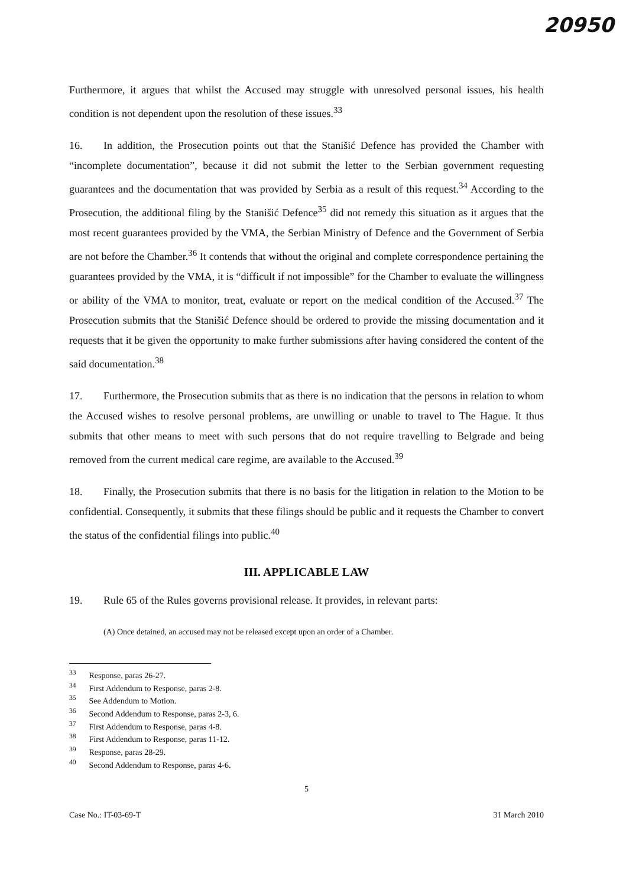20950
Furthermore, it argues that whilst the Accused may struggle with unresolved personal issues, his health condition is not dependent upon the resolution of these issues.<sup>33</sup>
16. In addition, the Prosecution points out that the Stanišić Defence has provided the Chamber with “incomplete documentation”, because it did not submit the letter to the Serbian government requesting guarantees and the documentation that was provided by Serbia as a result of this request.<sup>34</sup> According to the Prosecution, the additional filing by the Stanišić Defence<sup>35</sup> did not remedy this situation as it argues that the most recent guarantees provided by the VMA, the Serbian Ministry of Defence and the Government of Serbia are not before the Chamber.<sup>36</sup> It contends that without the original and complete correspondence pertaining the guarantees provided by the VMA, it is “difficult if not impossible” for the Chamber to evaluate the willingness or ability of the VMA to monitor, treat, evaluate or report on the medical condition of the Accused.<sup>37</sup> The Prosecution submits that the Stanišić Defence should be ordered to provide the missing documentation and it requests that it be given the opportunity to make further submissions after having considered the content of the said documentation.<sup>38</sup>
17. Furthermore, the Prosecution submits that as there is no indication that the persons in relation to whom the Accused wishes to resolve personal problems, are unwilling or unable to travel to The Hague. It thus submits that other means to meet with such persons that do not require travelling to Belgrade and being removed from the current medical care regime, are available to the Accused.<sup>39</sup>
18. Finally, the Prosecution submits that there is no basis for the litigation in relation to the Motion to be confidential. Consequently, it submits that these filings should be public and it requests the Chamber to convert the status of the confidential filings into public.<sup>40</sup>
III. APPLICABLE LAW
19. Rule 65 of the Rules governs provisional release. It provides, in relevant parts:
(A) Once detained, an accused may not be released except upon an order of a Chamber.
<sup>33</sup> Response, paras 26-27.
<sup>34</sup> First Addendum to Response, paras 2-8.
<sup>35</sup> See Addendum to Motion.
<sup>36</sup> Second Addendum to Response, paras 2-3, 6.
<sup>37</sup> First Addendum to Response, paras 4-8.
<sup>38</sup> First Addendum to Response, paras 11-12.
<sup>39</sup> Response, paras 28-29.
<sup>40</sup> Second Addendum to Response, paras 4-6.
5
Case No.: IT-03-69-T 31 March 2010